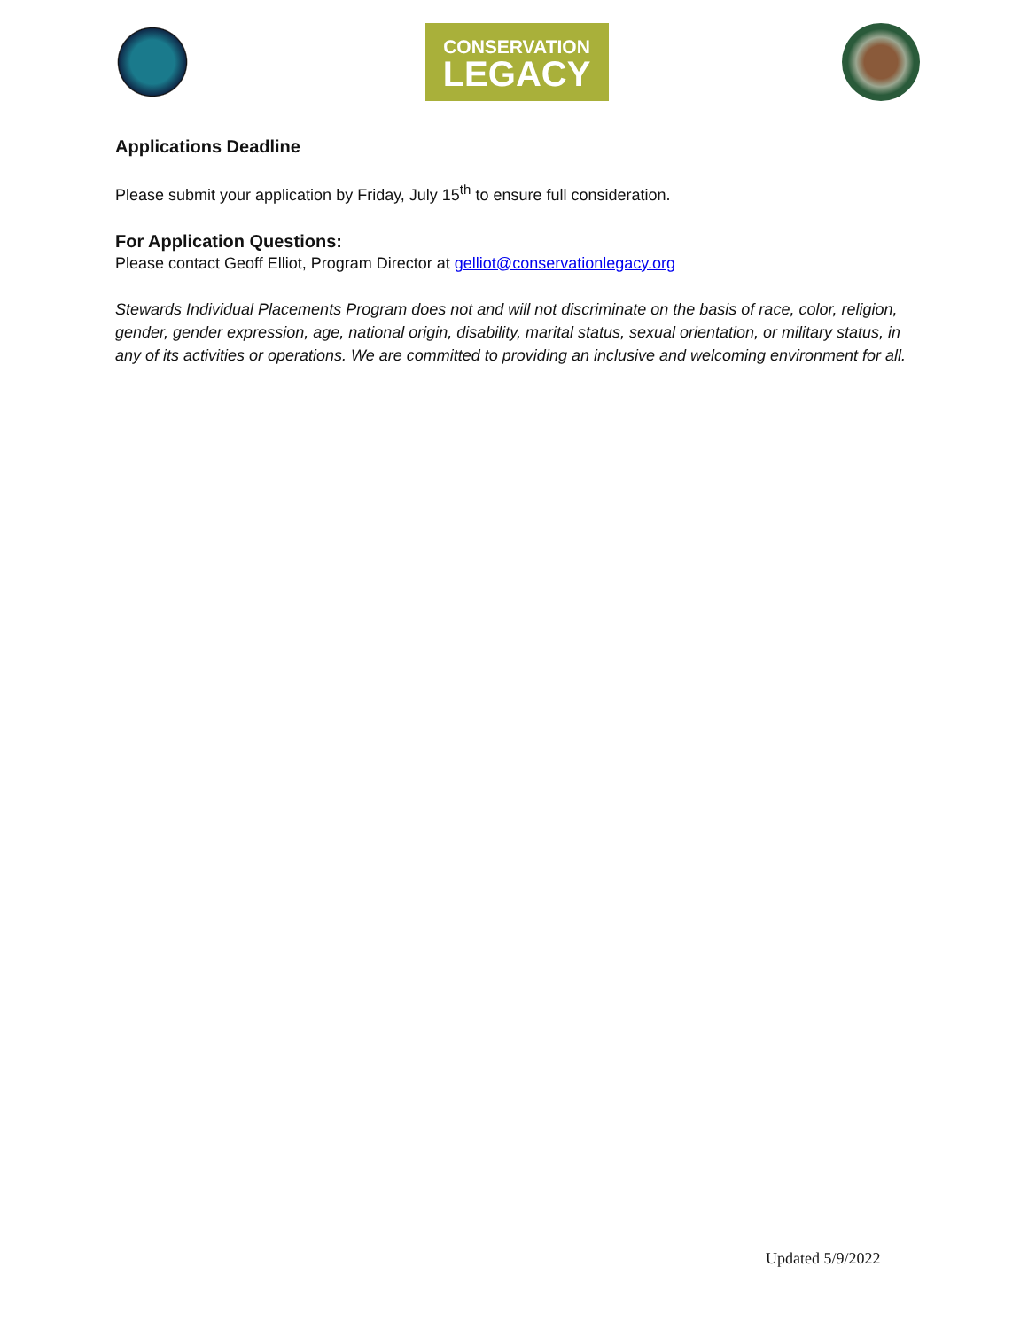CONSERVATION
LEGACY
Applications Deadline
Please submit your application by Friday, July 15<sup>th</sup> to ensure full consideration.
For Application Questions:
Please contact Geoff Elliot, Program Director at gelliot@conservationlegacy.org
Stewards Individual Placements Program does not and will not discriminate on the basis of race, color, religion, gender, gender expression, age, national origin, disability, marital status, sexual orientation, or military status, in any of its activities or operations. We are committed to providing an inclusive and welcoming environment for all.
Updated 5/9/2022